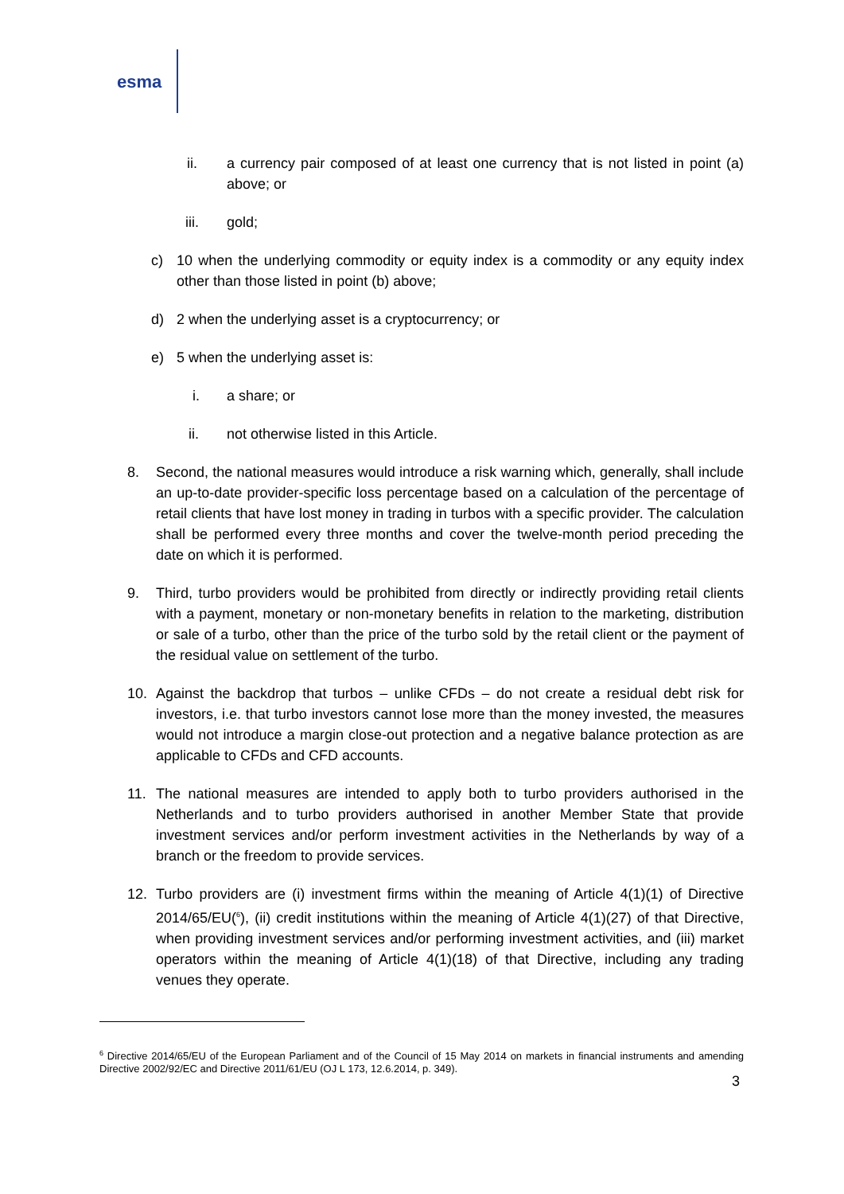esma
ii. a currency pair composed of at least one currency that is not listed in point (a) above; or
iii. gold;
c) 10 when the underlying commodity or equity index is a commodity or any equity index other than those listed in point (b) above;
d) 2 when the underlying asset is a cryptocurrency; or
e) 5 when the underlying asset is:
i. a share; or
ii. not otherwise listed in this Article.
8. Second, the national measures would introduce a risk warning which, generally, shall include an up-to-date provider-specific loss percentage based on a calculation of the percentage of retail clients that have lost money in trading in turbos with a specific provider. The calculation shall be performed every three months and cover the twelve-month period preceding the date on which it is performed.
9. Third, turbo providers would be prohibited from directly or indirectly providing retail clients with a payment, monetary or non-monetary benefits in relation to the marketing, distribution or sale of a turbo, other than the price of the turbo sold by the retail client or the payment of the residual value on settlement of the turbo.
10. Against the backdrop that turbos – unlike CFDs – do not create a residual debt risk for investors, i.e. that turbo investors cannot lose more than the money invested, the measures would not introduce a margin close-out protection and a negative balance protection as are applicable to CFDs and CFD accounts.
11. The national measures are intended to apply both to turbo providers authorised in the Netherlands and to turbo providers authorised in another Member State that provide investment services and/or perform investment activities in the Netherlands by way of a branch or the freedom to provide services.
12. Turbo providers are (i) investment firms within the meaning of Article 4(1)(1) of Directive 2014/65/EU(<sup>6</sup>), (ii) credit institutions within the meaning of Article 4(1)(27) of that Directive, when providing investment services and/or performing investment activities, and (iii) market operators within the meaning of Article 4(1)(18) of that Directive, including any trading venues they operate.
<sup>6</sup> Directive 2014/65/EU of the European Parliament and of the Council of 15 May 2014 on markets in financial instruments and amending Directive 2002/92/EC and Directive 2011/61/EU (OJ L 173, 12.6.2014, p. 349).
3